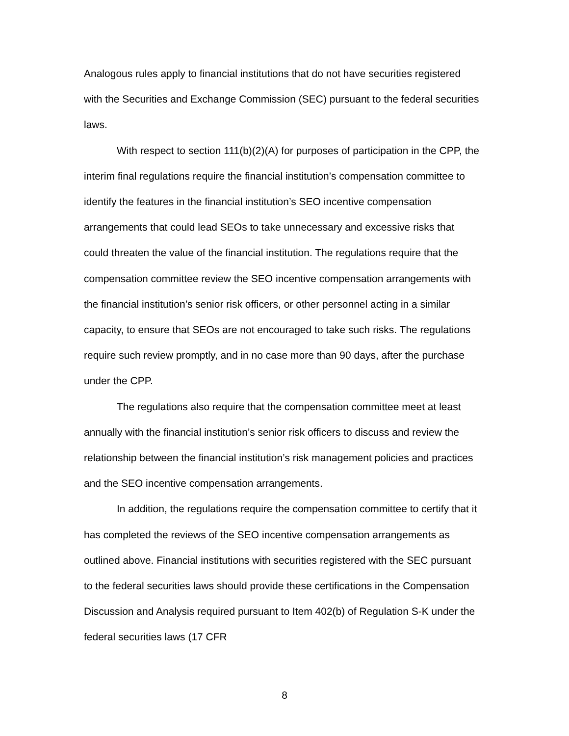Analogous rules apply to financial institutions that do not have securities registered with the Securities and Exchange Commission (SEC) pursuant to the federal securities laws.
With respect to section 111(b)(2)(A) for purposes of participation in the CPP, the interim final regulations require the financial institution’s compensation committee to identify the features in the financial institution’s SEO incentive compensation arrangements that could lead SEOs to take unnecessary and excessive risks that could threaten the value of the financial institution. The regulations require that the compensation committee review the SEO incentive compensation arrangements with the financial institution’s senior risk officers, or other personnel acting in a similar capacity, to ensure that SEOs are not encouraged to take such risks. The regulations require such review promptly, and in no case more than 90 days, after the purchase under the CPP.
The regulations also require that the compensation committee meet at least annually with the financial institution’s senior risk officers to discuss and review the relationship between the financial institution’s risk management policies and practices and the SEO incentive compensation arrangements.
In addition, the regulations require the compensation committee to certify that it has completed the reviews of the SEO incentive compensation arrangements as outlined above. Financial institutions with securities registered with the SEC pursuant to the federal securities laws should provide these certifications in the Compensation Discussion and Analysis required pursuant to Item 402(b) of Regulation S-K under the federal securities laws (17 CFR
8